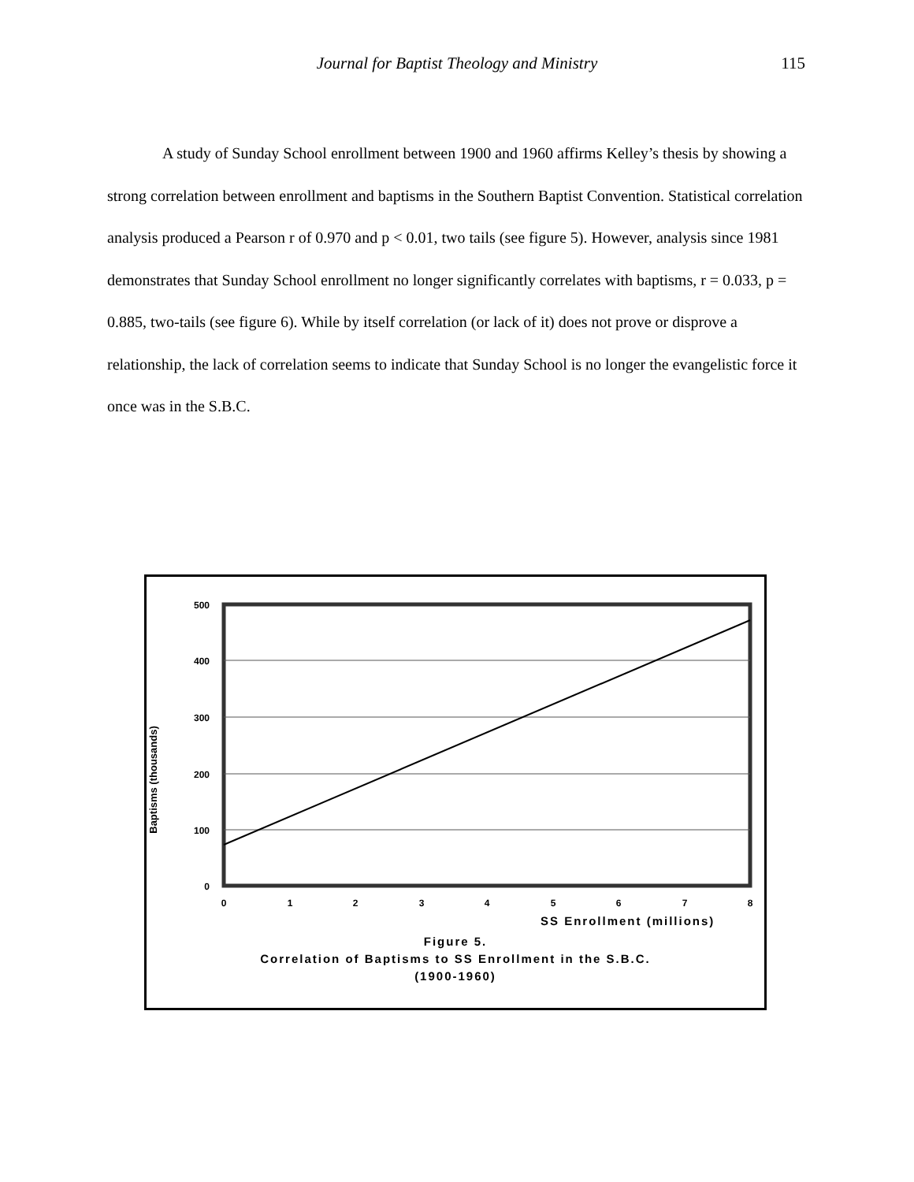Journal for Baptist Theology and Ministry 115
A study of Sunday School enrollment between 1900 and 1960 affirms Kelley’s thesis by showing a strong correlation between enrollment and baptisms in the Southern Baptist Convention. Statistical correlation analysis produced a Pearson r of 0.970 and p < 0.01, two tails (see figure 5). However, analysis since 1981 demonstrates that Sunday School enrollment no longer significantly correlates with baptisms, r = 0.033, p = 0.885, two-tails (see figure 6). While by itself correlation (or lack of it) does not prove or disprove a relationship, the lack of correlation seems to indicate that Sunday School is no longer the evangelistic force it once was in the S.B.C.
Baptisms (thousands)
500
400
300
200
100
0
0
1
2
3
4
5
6
7
8
SS Enrollment (millions)
Figure 5.
Correlation of Baptisms to SS Enrollment in the S.B.C.
(1900-1960)